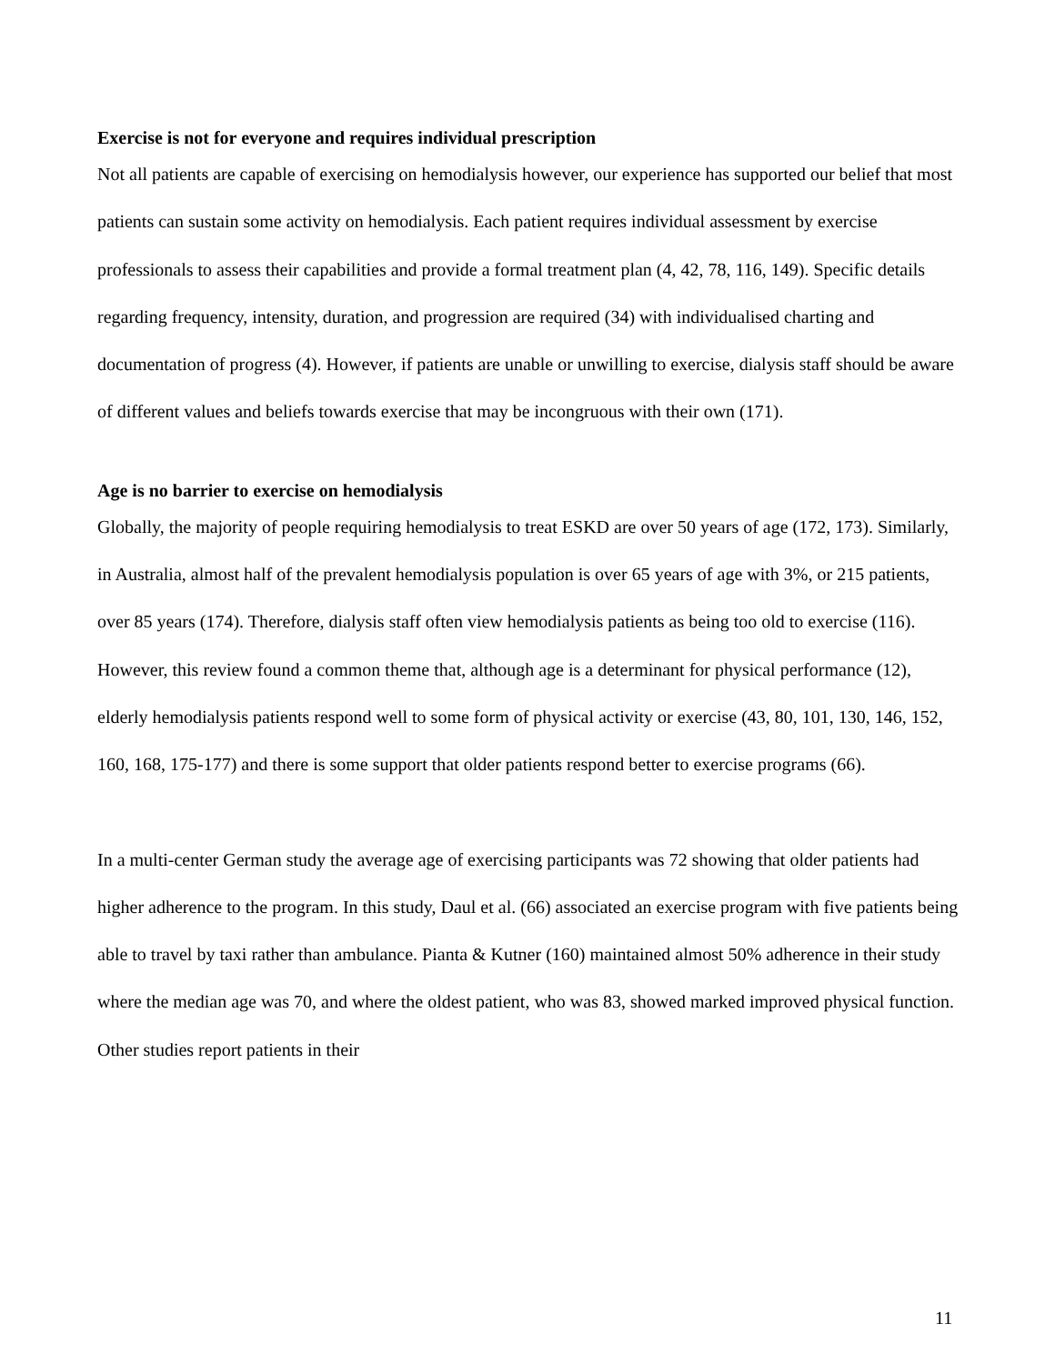Exercise is not for everyone and requires individual prescription
Not all patients are capable of exercising on hemodialysis however, our experience has supported our belief that most patients can sustain some activity on hemodialysis. Each patient requires individual assessment by exercise professionals to assess their capabilities and provide a formal treatment plan (4, 42, 78, 116, 149). Specific details regarding frequency, intensity, duration, and progression are required (34) with individualised charting and documentation of progress (4). However, if patients are unable or unwilling to exercise, dialysis staff should be aware of different values and beliefs towards exercise that may be incongruous with their own (171).
Age is no barrier to exercise on hemodialysis
Globally, the majority of people requiring hemodialysis to treat ESKD are over 50 years of age (172, 173). Similarly, in Australia, almost half of the prevalent hemodialysis population is over 65 years of age with 3%, or 215 patients, over 85 years (174). Therefore, dialysis staff often view hemodialysis patients as being too old to exercise (116). However, this review found a common theme that, although age is a determinant for physical performance (12), elderly hemodialysis patients respond well to some form of physical activity or exercise (43, 80, 101, 130, 146, 152, 160, 168, 175-177) and there is some support that older patients respond better to exercise programs (66).
In a multi-center German study the average age of exercising participants was 72 showing that older patients had higher adherence to the program. In this study, Daul et al. (66) associated an exercise program with five patients being able to travel by taxi rather than ambulance. Pianta & Kutner (160) maintained almost 50% adherence in their study where the median age was 70, and where the oldest patient, who was 83, showed marked improved physical function. Other studies report patients in their
11